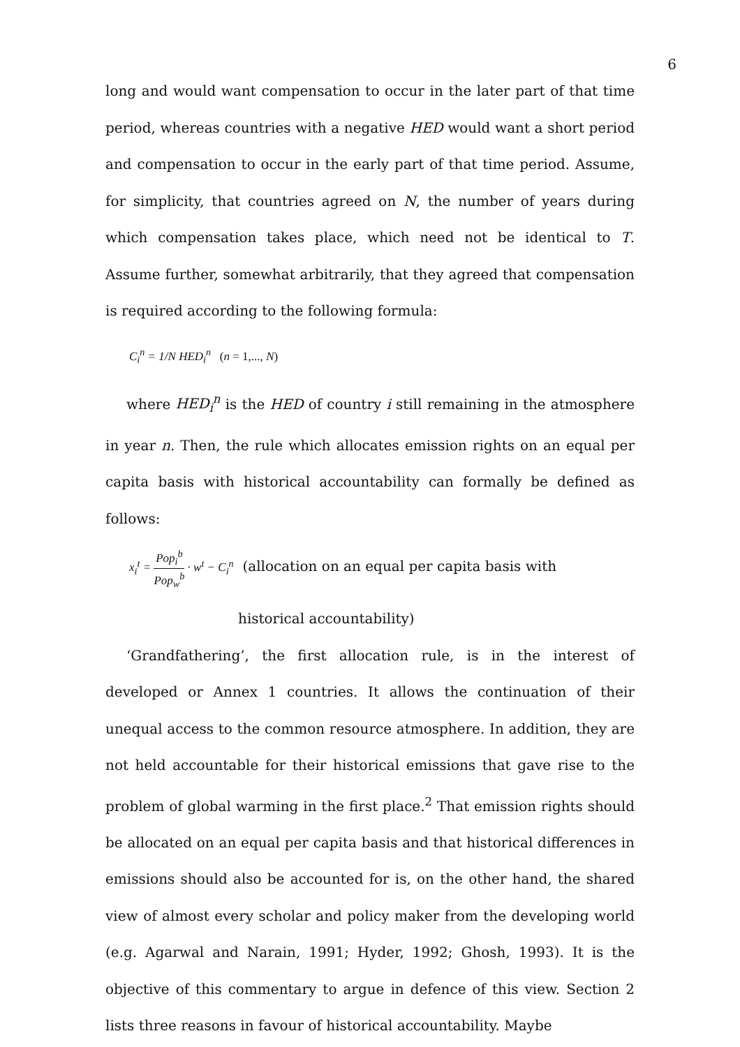6
long and would want compensation to occur in the later part of that time period, whereas countries with a negative HED would want a short period and compensation to occur in the early part of that time period. Assume, for simplicity, that countries agreed on N, the number of years during which compensation takes place, which need not be identical to T. Assume further, somewhat arbitrarily, that they agreed that compensation is required according to the following formula:
C<sub>i</sub><sup>n</sup> = 1/N HED<sub>i</sub><sup>n</sup> (n = 1,..., N)
where HED<sub>i</sub><sup>n</sup> is the HED of country i still remaining in the atmosphere in year n. Then, the rule which allocates emission rights on an equal per capita basis with historical accountability can formally be defined as follows:
x<sub>i</sub><sup>t</sup> = Pop<sub>i</sub><sup>b</sup> Pop<sub>w</sub><sup>b</sup> · w<sup>t</sup> − C<sub>i</sub><sup>n</sup> (allocation on an equal per capita basis with
historical accountability)
‘Grandfathering’, the first allocation rule, is in the interest of developed or Annex 1 countries. It allows the continuation of their unequal access to the common resource atmosphere. In addition, they are not held accountable for their historical emissions that gave rise to the problem of global warming in the first place.<sup>2</sup> That emission rights should be allocated on an equal per capita basis and that historical differences in emissions should also be accounted for is, on the other hand, the shared view of almost every scholar and policy maker from the developing world (e.g. Agarwal and Narain, 1991; Hyder, 1992; Ghosh, 1993). It is the objective of this commentary to argue in defence of this view. Section 2 lists three reasons in favour of historical accountability. Maybe